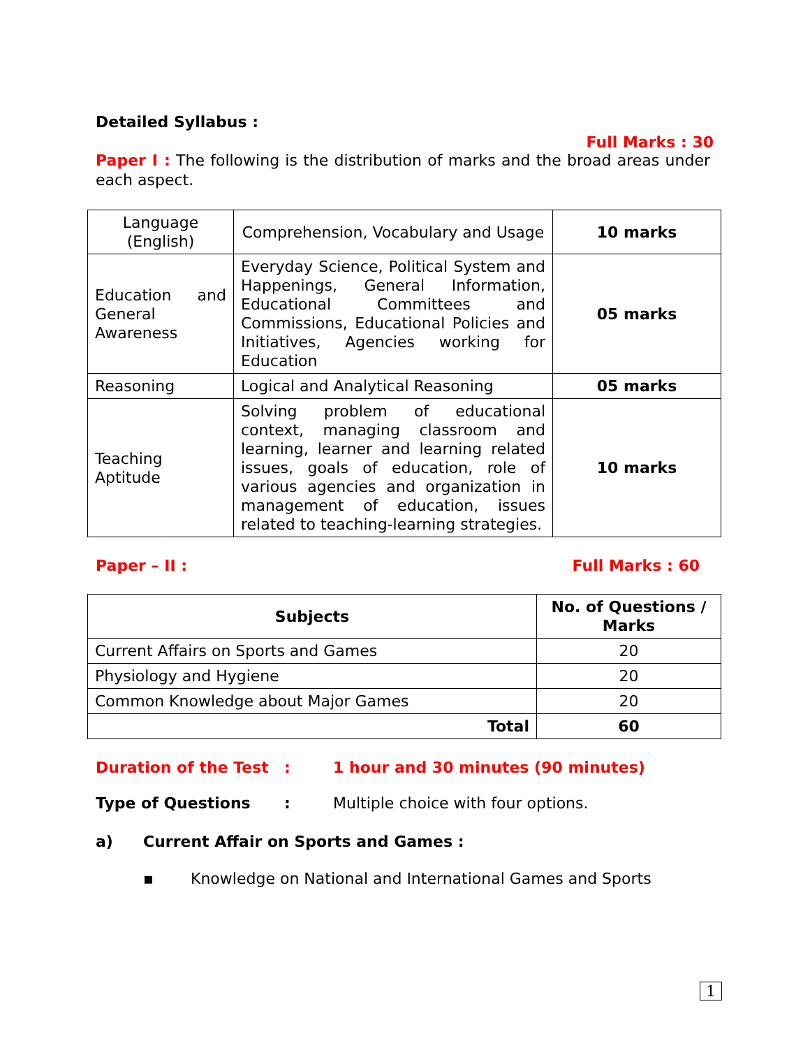Detailed Syllabus :
Full Marks : 30
Paper I : The following is the distribution of marks and the broad areas under each aspect.
| Language (English) | Comprehension, Vocabulary and Usage | 10 marks |
| Education and General Awareness | Everyday Science, Political System and Happenings, General Information, Educational Committees and Commissions, Educational Policies and Initiatives, Agencies working for Education | 05 marks |
| Reasoning | Logical and Analytical Reasoning | 05 marks |
| Teaching Aptitude | Solving problem of educational context, managing classroom and learning, learner and learning related issues, goals of education, role of various agencies and organization in management of education, issues related to teaching-learning strategies. | 10 marks |
Paper – II : Full Marks : 60
| Subjects | No. of Questions / Marks |
| --- | --- |
| Current Affairs on Sports and Games | 20 |
| Physiology and Hygiene | 20 |
| Common Knowledge about Major Games | 20 |
| Total | 60 |
Duration of the Test: 1 hour and 30 minutes (90 minutes)
Type of Questions: Multiple choice with four options.
a) Current Affair on Sports and Games :
▪ Knowledge on National and International Games and Sports
1